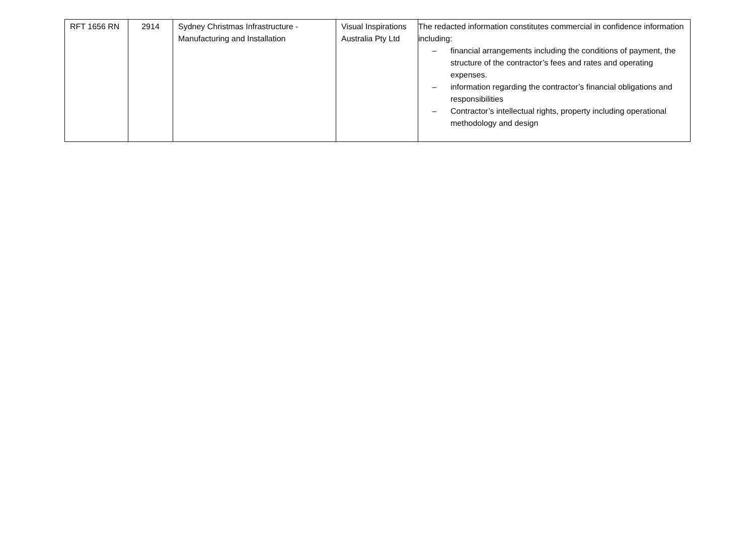| RFT 1656 RN | 2914 | Sydney Christmas Infrastructure - Manufacturing and Installation | Visual Inspirations Australia Pty Ltd | The redacted information constitutes commercial in confidence information including: – financial arrangements including the conditions of payment, the structure of the contractor’s fees and rates and operating expenses. – information regarding the contractor’s financial obligations and responsibilities – Contractor’s intellectual rights, property including operational methodology and design |